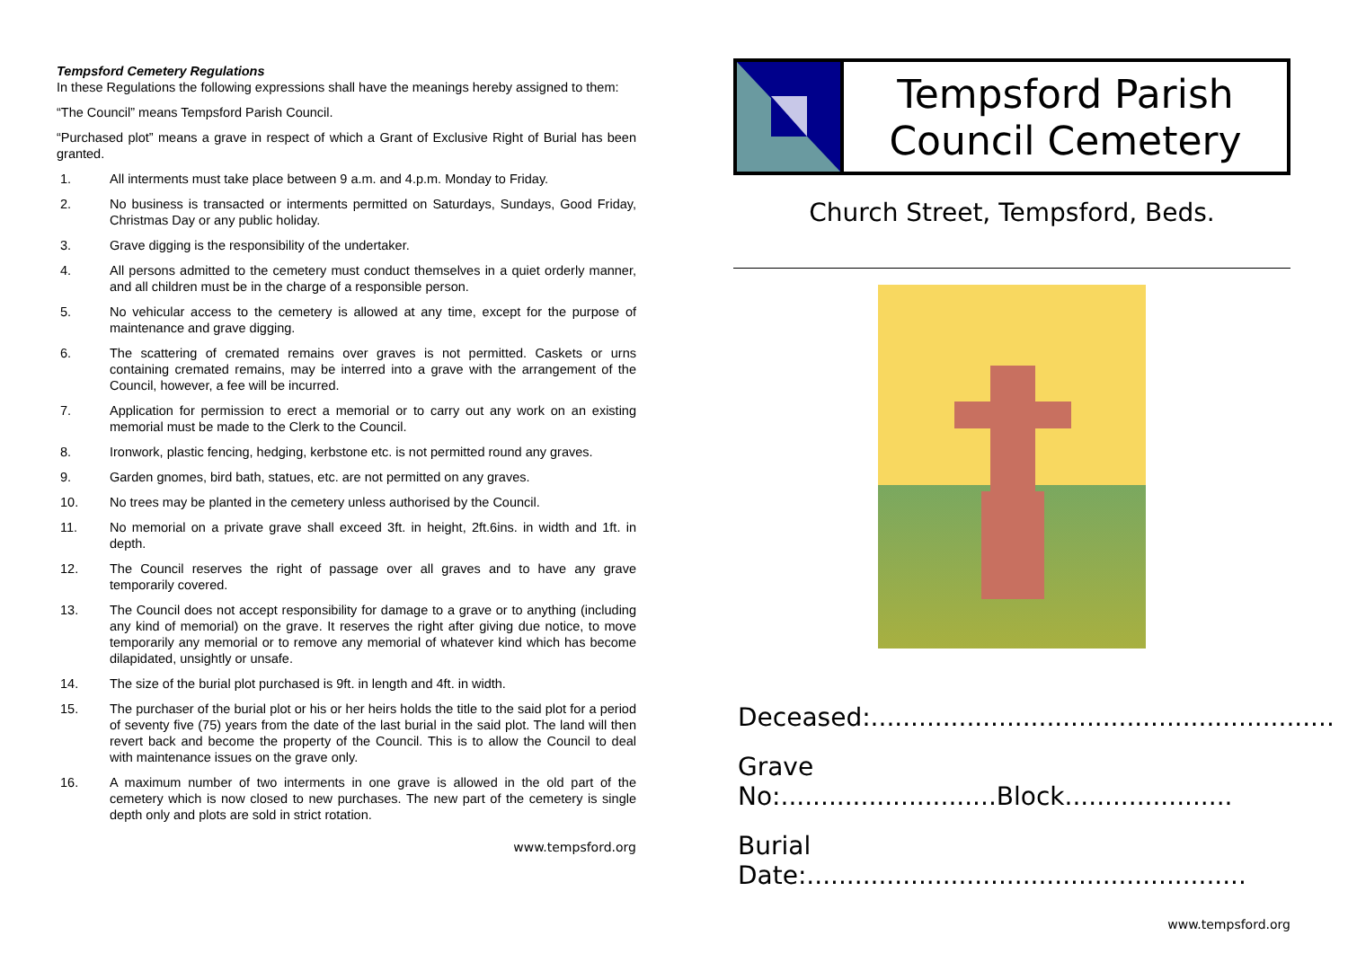Tempsford Cemetery Regulations
In these Regulations the following expressions shall have the meanings hereby assigned to them:
“The Council” means Tempsford Parish Council.
“Purchased plot” means a grave in respect of which a Grant of Exclusive Right of Burial has been granted.
1. All interments must take place between 9 a.m. and 4.p.m. Monday to Friday.
2. No business is transacted or interments permitted on Saturdays, Sundays, Good Friday, Christmas Day or any public holiday.
3. Grave digging is the responsibility of the undertaker.
4. All persons admitted to the cemetery must conduct themselves in a quiet orderly manner, and all children must be in the charge of a responsible person.
5. No vehicular access to the cemetery is allowed at any time, except for the purpose of maintenance and grave digging.
6. The scattering of cremated remains over graves is not permitted. Caskets or urns containing cremated remains, may be interred into a grave with the arrangement of the Council, however, a fee will be incurred.
7. Application for permission to erect a memorial or to carry out any work on an existing memorial must be made to the Clerk to the Council.
8. Ironwork, plastic fencing, hedging, kerbstone etc. is not permitted round any graves.
9. Garden gnomes, bird bath, statues, etc. are not permitted on any graves.
10. No trees may be planted in the cemetery unless authorised by the Council.
11. No memorial on a private grave shall exceed 3ft. in height, 2ft.6ins. in width and 1ft. in depth.
12. The Council reserves the right of passage over all graves and to have any grave temporarily covered.
13. The Council does not accept responsibility for damage to a grave or to anything (including any kind of memorial) on the grave. It reserves the right after giving due notice, to move temporarily any memorial or to remove any memorial of whatever kind which has become dilapidated, unsightly or unsafe.
14. The size of the burial plot purchased is 9ft. in length and 4ft. in width.
15. The purchaser of the burial plot or his or her heirs holds the title to the said plot for a period of seventy five (75) years from the date of the last burial in the said plot. The land will then revert back and become the property of the Council. This is to allow the Council to deal with maintenance issues on the grave only.
16. A maximum number of two interments in one grave is allowed in the old part of the cemetery which is now closed to new purchases. The new part of the cemetery is single depth only and plots are sold in strict rotation.
www.tempsford.org
Tempsford Parish Council Cemetery
Church Street, Tempsford, Beds.
Deceased:..........................................................
Grave No:...........................Block.....................
Burial Date:.......................................................
www.tempsford.org